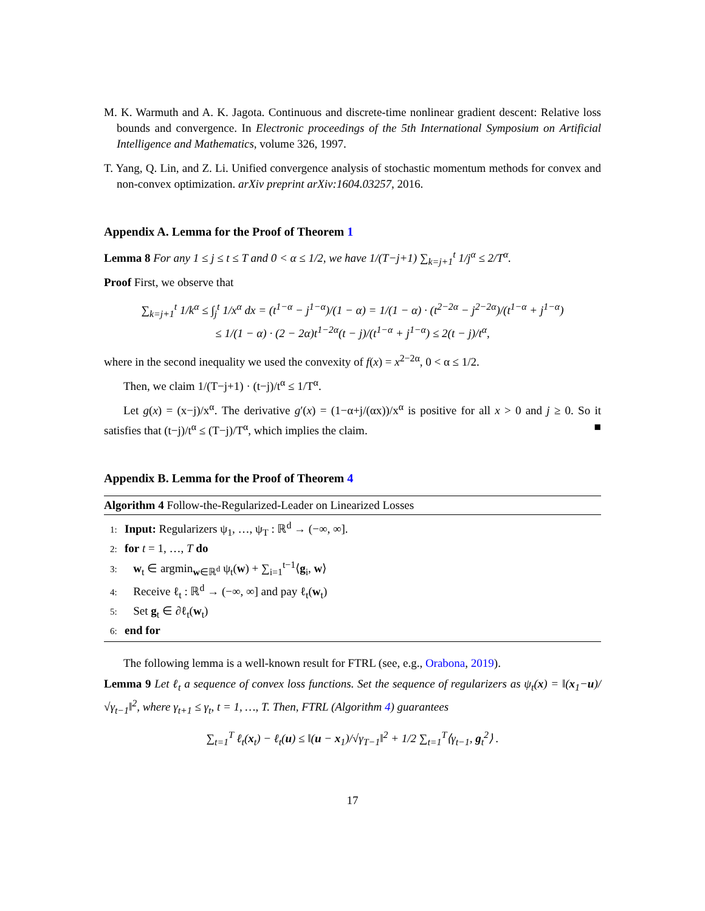M. K. Warmuth and A. K. Jagota. Continuous and discrete-time nonlinear gradient descent: Relative loss bounds and convergence. In Electronic proceedings of the 5th International Symposium on Artificial Intelligence and Mathematics, volume 326, 1997.
T. Yang, Q. Lin, and Z. Li. Unified convergence analysis of stochastic momentum methods for convex and non-convex optimization. arXiv preprint arXiv:1604.03257, 2016.
Appendix A. Lemma for the Proof of Theorem 1
Lemma 8 For any 1 ≤ j ≤ t ≤ T and 0 < α ≤ 1/2, we have 1/(T−j+1) ∑<sub>k=j+1</sub><sup>t</sup> 1/j<sup>α</sup> ≤ 2/T<sup>α</sup>.
Proof First, we observe that
∑<sub>k=j+1</sub><sup>t</sup> 1/k<sup>α</sup> ≤ ∫<sub>j</sub><sup>t</sup> 1/x<sup>α</sup> dx = (t<sup>1−α</sup> − j<sup>1−α</sup>)/(1 − α) = 1/(1 − α) · (t<sup>2−2α</sup> − j<sup>2−2α</sup>)/(t<sup>1−α</sup> + j<sup>1−α</sup>)
≤ 1/(1 − α) · (2 − 2α)t<sup>1−2α</sup>(t − j)/(t<sup>1−α</sup> + j<sup>1−α</sup>) ≤ 2(t − j)/t<sup>α</sup>,
where in the second inequality we used the convexity of f(x) = x<sup>2−2α</sup>, 0 < α ≤ 1/2.
Then, we claim 1/(T−j+1) · (t−j)/t<sup>α</sup> ≤ 1/T<sup>α</sup>.
Let g(x) = (x−j)/x<sup>α</sup>. The derivative g′(x) = (1−α+j/(αx))/x<sup>α</sup> is positive for all x > 0 and j ≥ 0. So it satisfies that (t−j)/t<sup>α</sup> ≤ (T−j)/T<sup>α</sup>, which implies the claim. ■
Appendix B. Lemma for the Proof of Theorem 4
Algorithm 4 Follow-the-Regularized-Leader on Linearized Losses
1: Input: Regularizers ψ<sub>1</sub>, …, ψ<sub>T</sub> : ℝ<sup>d</sup> → (−∞, ∞].
2: for t = 1, …, T do
3: w<sub>t</sub> ∈ argmin<sub>w∈ℝ<sup>d</sup></sub> ψ<sub>t</sub>(w) + ∑<sub>i=1</sub><sup>t−1</sup>⟨g<sub>i</sub>, w⟩
4: Receive ℓ<sub>t</sub> : ℝ<sup>d</sup> → (−∞, ∞] and pay ℓ<sub>t</sub>(w<sub>t</sub>)
5: Set g<sub>t</sub> ∈ ∂ℓ<sub>t</sub>(w<sub>t</sub>)
6: end for
The following lemma is a well-known result for FTRL (see, e.g., Orabona, 2019).
Lemma 9 Let ℓ<sub>t</sub> a sequence of convex loss functions. Set the sequence of regularizers as ψ<sub>t</sub>(x) = ‖(x<sub>1</sub>−u)/√γ<sub>t−1</sub>‖<sup>2</sup>, where γ<sub>t+1</sub> ≤ γ<sub>t</sub>, t = 1, …, T. Then, FTRL (Algorithm 4) guarantees
∑<sub>t=1</sub><sup>T</sup> ℓ<sub>t</sub>(x<sub>t</sub>) − ℓ<sub>t</sub>(u) ≤ ‖(u − x<sub>1</sub>)/√γ<sub>T−1</sub>‖<sup>2</sup> + 1/2 ∑<sub>t=1</sub><sup>T</sup>⟨γ<sub>t−1</sub>, g<sub>t</sub><sup>2</sup>⟩ .
17